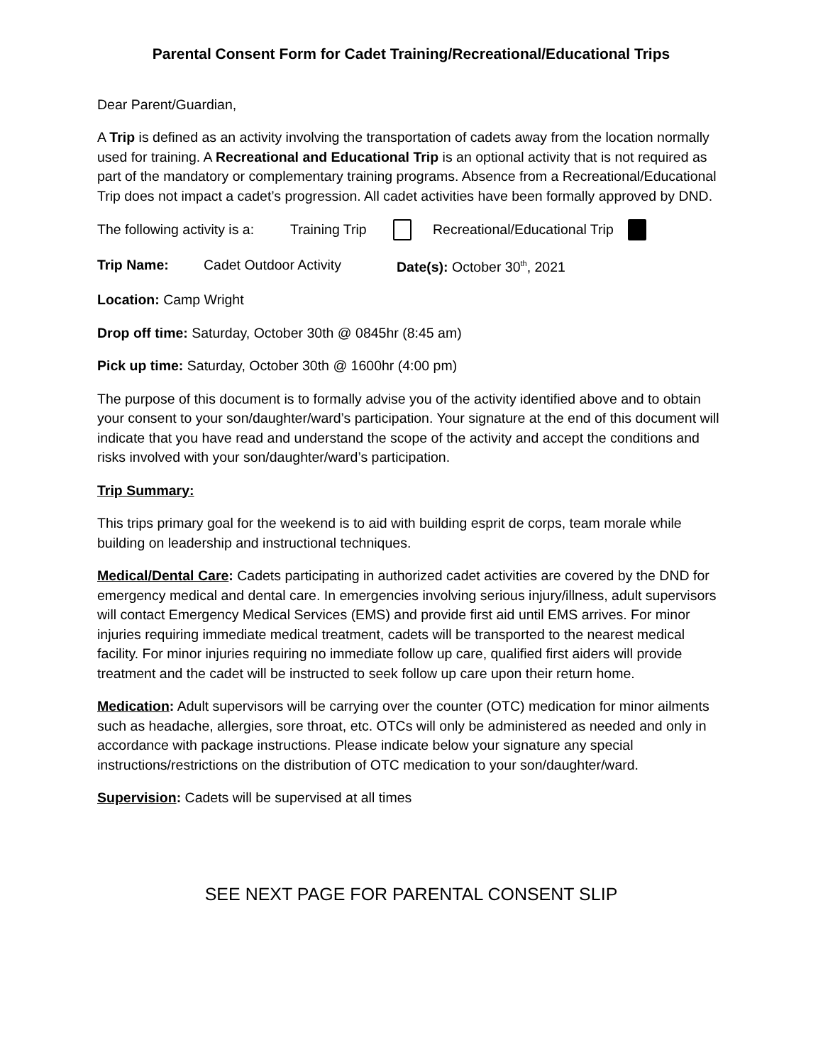Parental Consent Form for Cadet Training/Recreational/Educational Trips
Dear Parent/Guardian,
A Trip is defined as an activity involving the transportation of cadets away from the location normally used for training. A Recreational and Educational Trip is an optional activity that is not required as part of the mandatory or complementary training programs. Absence from a Recreational/Educational Trip does not impact a cadet’s progression. All cadet activities have been formally approved by DND.
The following activity is a: Training Trip Recreational/Educational Trip
Trip Name: Cadet Outdoor Activity Date(s): October 30<sup>th</sup>, 2021
Location: Camp Wright
Drop off time: Saturday, October 30th @ 0845hr (8:45 am)
Pick up time: Saturday, October 30th @ 1600hr (4:00 pm)
The purpose of this document is to formally advise you of the activity identified above and to obtain your consent to your son/daughter/ward’s participation. Your signature at the end of this document will indicate that you have read and understand the scope of the activity and accept the conditions and risks involved with your son/daughter/ward’s participation.
Trip Summary:
This trips primary goal for the weekend is to aid with building esprit de corps, team morale while building on leadership and instructional techniques.
Medical/Dental Care: Cadets participating in authorized cadet activities are covered by the DND for emergency medical and dental care. In emergencies involving serious injury/illness, adult supervisors will contact Emergency Medical Services (EMS) and provide first aid until EMS arrives. For minor injuries requiring immediate medical treatment, cadets will be transported to the nearest medical facility. For minor injuries requiring no immediate follow up care, qualified first aiders will provide treatment and the cadet will be instructed to seek follow up care upon their return home.
Medication: Adult supervisors will be carrying over the counter (OTC) medication for minor ailments such as headache, allergies, sore throat, etc. OTCs will only be administered as needed and only in accordance with package instructions. Please indicate below your signature any special instructions/restrictions on the distribution of OTC medication to your son/daughter/ward.
Supervision: Cadets will be supervised at all times
SEE NEXT PAGE FOR PARENTAL CONSENT SLIP